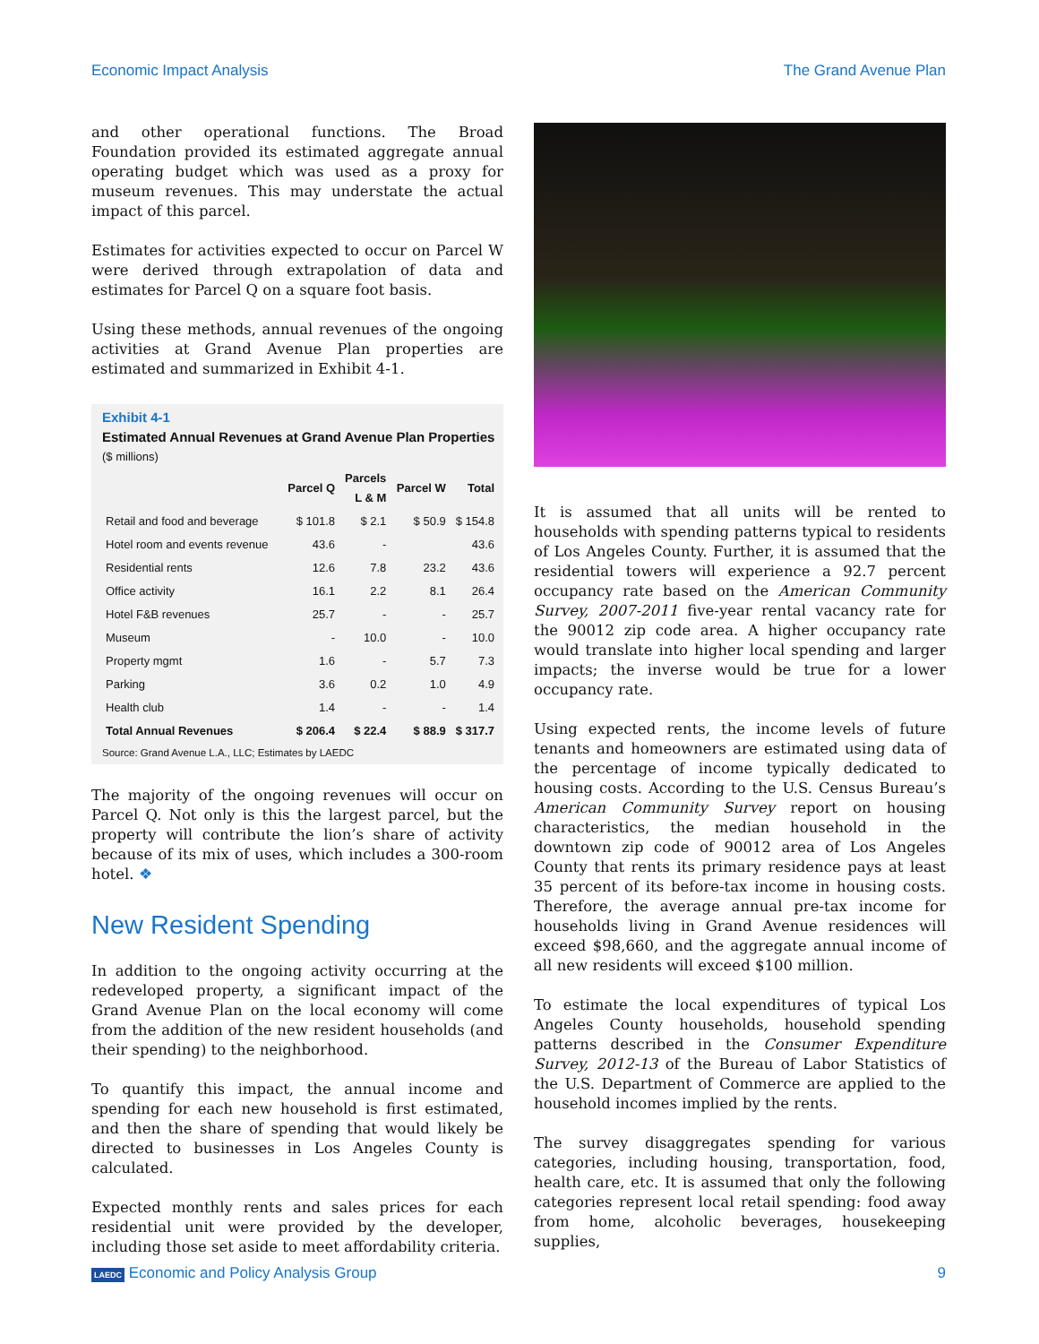Economic Impact Analysis The Grand Avenue Plan
and other operational functions. The Broad Foundation provided its estimated aggregate annual operating budget which was used as a proxy for museum revenues. This may understate the actual impact of this parcel.
Estimates for activities expected to occur on Parcel W were derived through extrapolation of data and estimates for Parcel Q on a square foot basis.
Using these methods, annual revenues of the ongoing activities at Grand Avenue Plan properties are estimated and summarized in Exhibit 4-1.
Exhibit 4-1
Estimated Annual Revenues at Grand Avenue Plan Properties
($ millions)
| | Parcel Q | Parcels L & M | Parcel W | Total |
| --- | --- | --- | --- | --- |
| Retail and food and beverage | $ 101.8 | $ 2.1 | $ 50.9 | $ 154.8 |
| Hotel room and events revenue | 43.6 | - | | 43.6 |
| Residential rents | 12.6 | 7.8 | 23.2 | 43.6 |
| Office activity | 16.1 | 2.2 | 8.1 | 26.4 |
| Hotel F&B revenues | 25.7 | - | - | 25.7 |
| Museum | - | 10.0 | - | 10.0 |
| Property mgmt | 1.6 | - | 5.7 | 7.3 |
| Parking | 3.6 | 0.2 | 1.0 | 4.9 |
| Health club | 1.4 | - | - | 1.4 |
| Total Annual Revenues | $ 206.4 | $ 22.4 | $ 88.9 | $ 317.7 |
Source: Grand Avenue L.A., LLC; Estimates by LAEDC
The majority of the ongoing revenues will occur on Parcel Q. Not only is this the largest parcel, but the property will contribute the lion’s share of activity because of its mix of uses, which includes a 300-room hotel. ❖
New Resident Spending
In addition to the ongoing activity occurring at the redeveloped property, a significant impact of the Grand Avenue Plan on the local economy will come from the addition of the new resident households (and their spending) to the neighborhood.
To quantify this impact, the annual income and spending for each new household is first estimated, and then the share of spending that would likely be directed to businesses in Los Angeles County is calculated.
Expected monthly rents and sales prices for each residential unit were provided by the developer, including those set aside to meet affordability criteria.
It is assumed that all units will be rented to households with spending patterns typical to residents of Los Angeles County. Further, it is assumed that the residential towers will experience a 92.7 percent occupancy rate based on the American Community Survey, 2007-2011 five-year rental vacancy rate for the 90012 zip code area. A higher occupancy rate would translate into higher local spending and larger impacts; the inverse would be true for a lower occupancy rate.
Using expected rents, the income levels of future tenants and homeowners are estimated using data of the percentage of income typically dedicated to housing costs. According to the U.S. Census Bureau’s American Community Survey report on housing characteristics, the median household in the downtown zip code of 90012 area of Los Angeles County that rents its primary residence pays at least 35 percent of its before-tax income in housing costs. Therefore, the average annual pre-tax income for households living in Grand Avenue residences will exceed $98,660, and the aggregate annual income of all new residents will exceed $100 million.
To estimate the local expenditures of typical Los Angeles County households, household spending patterns described in the Consumer Expenditure Survey, 2012-13 of the Bureau of Labor Statistics of the U.S. Department of Commerce are applied to the household incomes implied by the rents.
The survey disaggregates spending for various categories, including housing, transportation, food, health care, etc. It is assumed that only the following categories represent local retail spending: food away from home, alcoholic beverages, housekeeping supplies,
LAEDC Economic and Policy Analysis Group 9